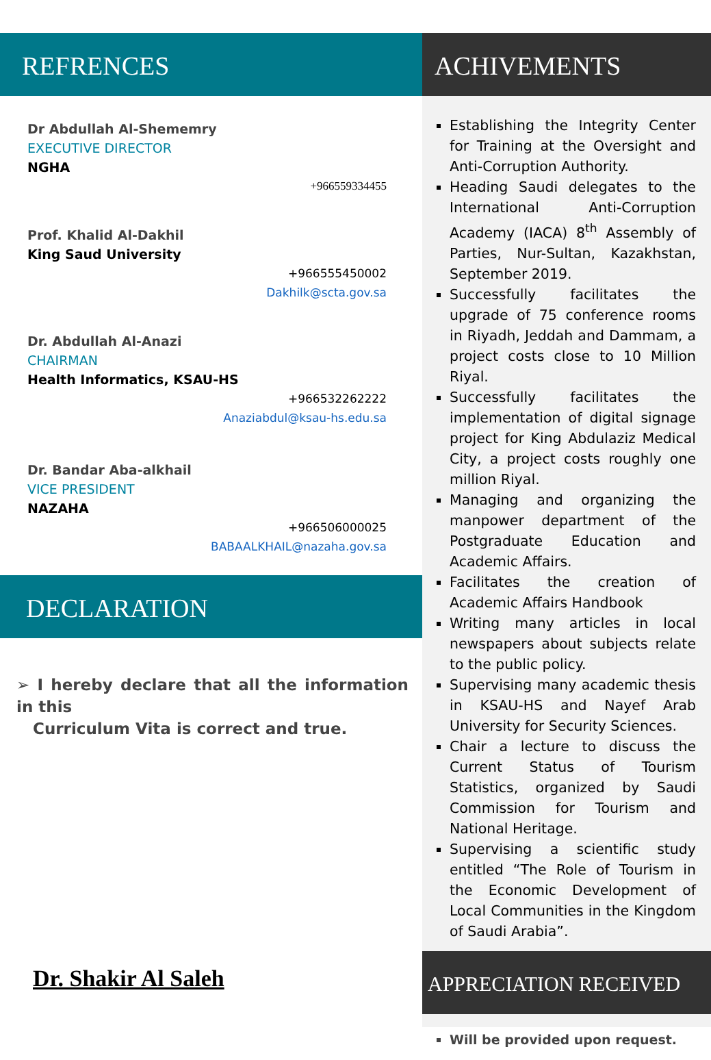REFRENCES
Dr Abdullah Al-Shememry
EXECUTIVE DIRECTOR
NGHA
+966559334455
Prof. Khalid Al-Dakhil
King Saud University
+966555450002
Dakhilk@scta.gov.sa
Dr. Abdullah Al-Anazi
CHAIRMAN
Health Informatics, KSAU-HS
+966532262222
Anaziabdul@ksau-hs.edu.sa
Dr. Bandar Aba-alkhail
VICE PRESIDENT
NAZAHA
+966506000025
BABAALKHAIL@nazaha.gov.sa
DECLARATION
➢ I hereby declare that all the information in this
Curriculum Vita is correct and true.
Dr. Shakir Al Saleh
ACHIVEMENTS
Establishing the Integrity Center for Training at the Oversight and Anti-Corruption Authority.
Heading Saudi delegates to the International Anti-Corruption Academy (IACA) 8<sup>th</sup> Assembly of Parties, Nur-Sultan, Kazakhstan, September 2019.
Successfully facilitates the upgrade of 75 conference rooms in Riyadh, Jeddah and Dammam, a project costs close to 10 Million Riyal.
Successfully facilitates the implementation of digital signage project for King Abdulaziz Medical City, a project costs roughly one million Riyal.
Managing and organizing the manpower department of the Postgraduate Education and Academic Affairs.
Facilitates the creation of Academic Affairs Handbook
Writing many articles in local newspapers about subjects relate to the public policy.
Supervising many academic thesis in KSAU-HS and Nayef Arab University for Security Sciences.
Chair a lecture to discuss the Current Status of Tourism Statistics, organized by Saudi Commission for Tourism and National Heritage.
Supervising a scientific study entitled “The Role of Tourism in the Economic Development of Local Communities in the Kingdom of Saudi Arabia”.
APPRECIATION RECEIVED
Will be provided upon request.